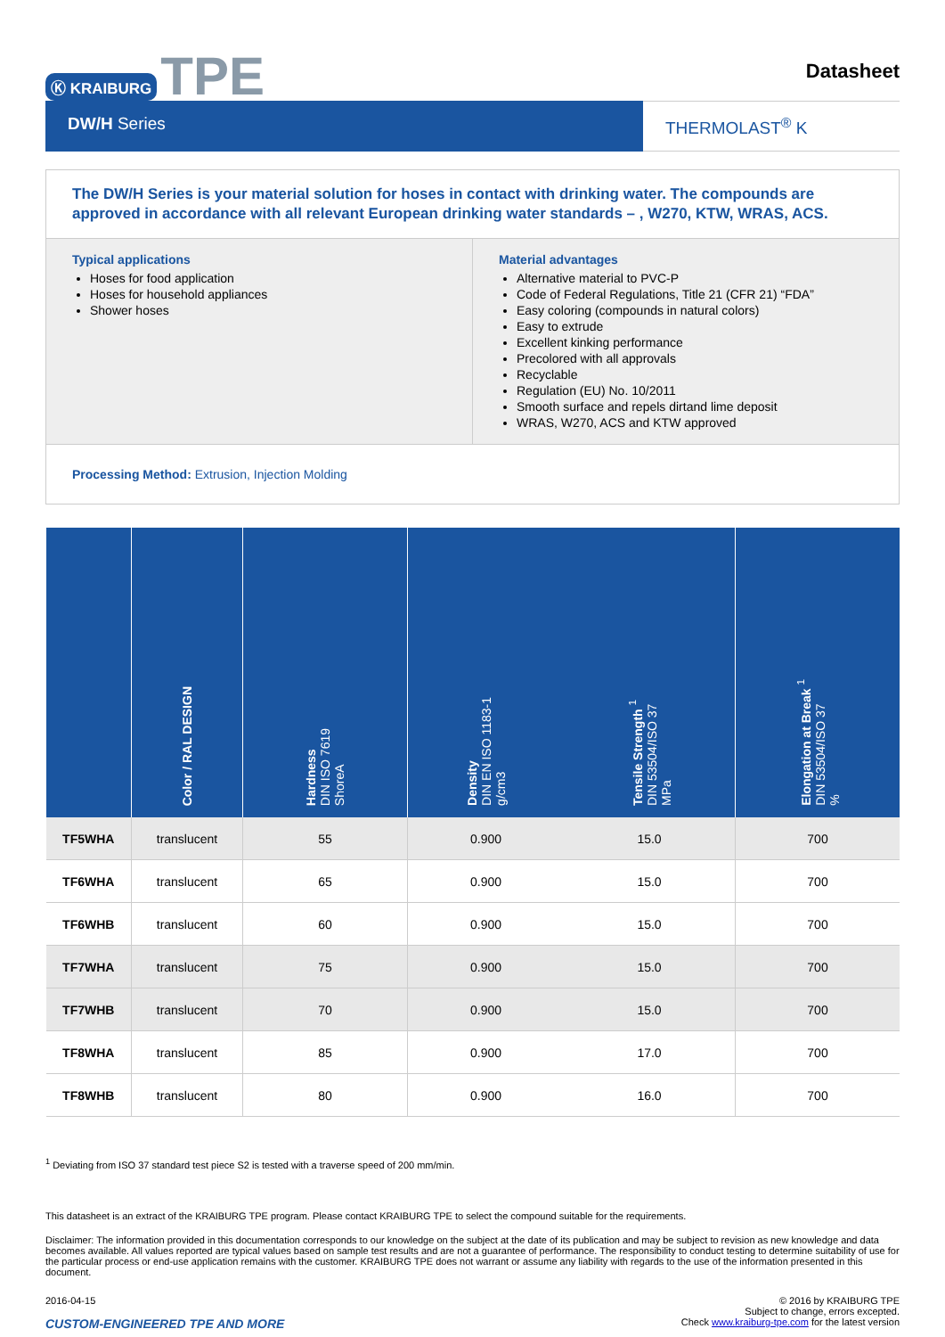Ⓚ KRAIBURG TPE
Datasheet
DW/H Series THERMOLAST<sup>®</sup> K
The DW/H Series is your material solution for hoses in contact with drinking water. The compounds are approved in accordance with all relevant European drinking water standards – , W270, KTW, WRAS, ACS.
Typical applications
Hoses for food application
Hoses for household appliances
Shower hoses
Material advantages
Alternative material to PVC-P
Code of Federal Regulations, Title 21 (CFR 21) “FDA”
Easy coloring (compounds in natural colors)
Easy to extrude
Excellent kinking performance
Precolored with all approvals
Recyclable
Regulation (EU) No. 10/2011
Smooth surface and repels dirtand lime deposit
WRAS, W270, ACS and KTW approved
Processing Method: Extrusion, Injection Molding
| | Color / RAL DESIGN | Hardness DIN ISO 7619 ShoreA | Density DIN EN ISO 1183-1 g/cm3 | Tensile Strength <sup>1</sup> DIN 53504/ISO 37 MPa | Elongation at Break <sup>1</sup> DIN 53504/ISO 37 % |
| --- | --- | --- | --- | --- | --- |
| TF5WHA | translucent | 55 | 0.900 | 15.0 | 700 |
| TF6WHA | translucent | 65 | 0.900 | 15.0 | 700 |
| TF6WHB | translucent | 60 | 0.900 | 15.0 | 700 |
| TF7WHA | translucent | 75 | 0.900 | 15.0 | 700 |
| TF7WHB | translucent | 70 | 0.900 | 15.0 | 700 |
| TF8WHA | translucent | 85 | 0.900 | 17.0 | 700 |
| TF8WHB | translucent | 80 | 0.900 | 16.0 | 700 |
<sup>1</sup> Deviating from ISO 37 standard test piece S2 is tested with a traverse speed of 200 mm/min.
This datasheet is an extract of the KRAIBURG TPE program. Please contact KRAIBURG TPE to select the compound suitable for the requirements.
Disclaimer: The information provided in this documentation corresponds to our knowledge on the subject at the date of its publication and may be subject to revision as new knowledge and data becomes available. All values reported are typical values based on sample test results and are not a guarantee of performance. The responsibility to conduct testing to determine suitability of use for the particular process or end-use application remains with the customer. KRAIBURG TPE does not warrant or assume any liability with regards to the use of the information presented in this document.
2016-04-15
CUSTOM-ENGINEERED TPE AND MORE
© 2016 by KRAIBURG TPE
Subject to change, errors excepted.
Check www.kraiburg-tpe.com for the latest version